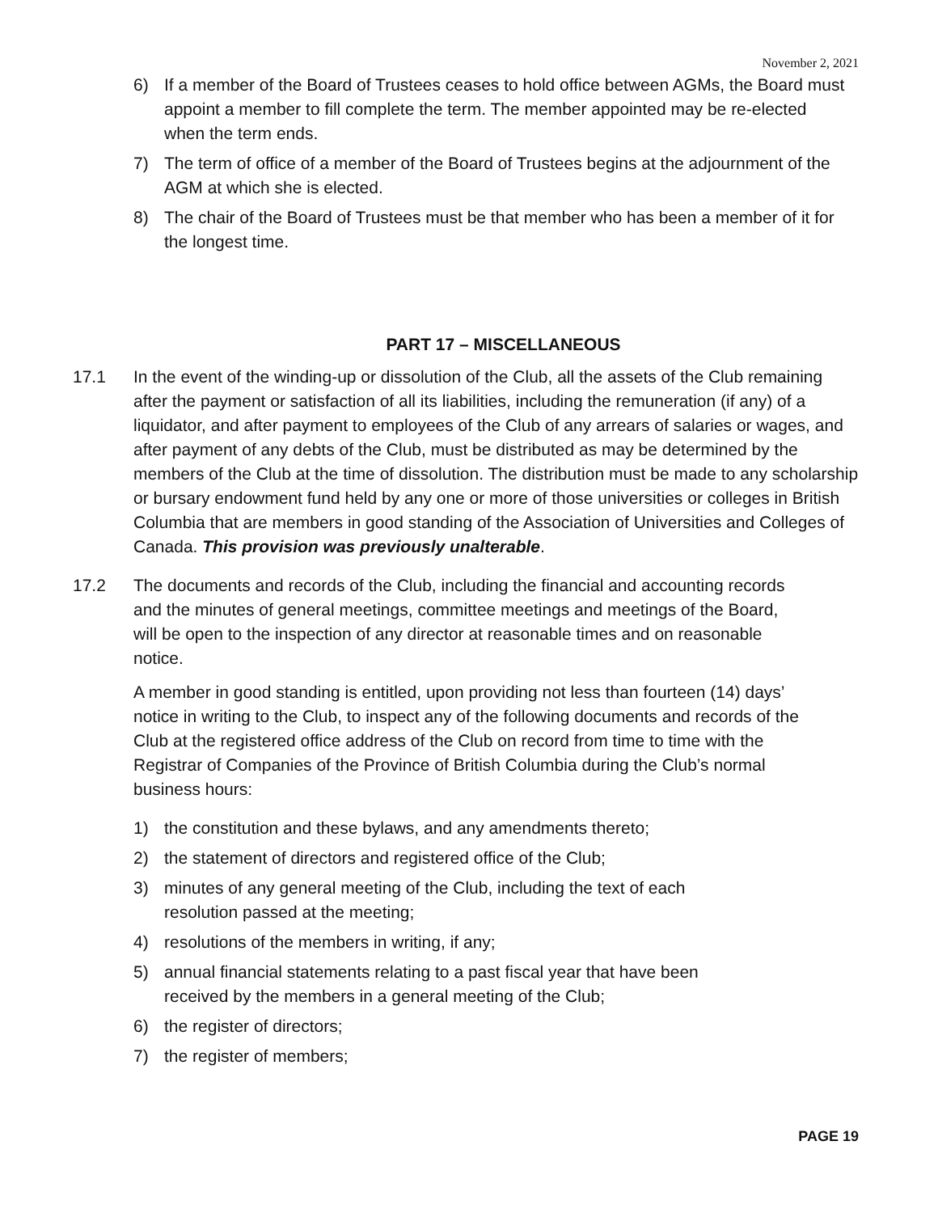November 2, 2021
6) If a member of the Board of Trustees ceases to hold office between AGMs, the Board must appoint a member to fill complete the term. The member appointed may be re-elected when the term ends.
7) The term of office of a member of the Board of Trustees begins at the adjournment of the AGM at which she is elected.
8) The chair of the Board of Trustees must be that member who has been a member of it for the longest time.
PART 17 – MISCELLANEOUS
17.1 In the event of the winding-up or dissolution of the Club, all the assets of the Club remaining after the payment or satisfaction of all its liabilities, including the remuneration (if any) of a liquidator, and after payment to employees of the Club of any arrears of salaries or wages, and after payment of any debts of the Club, must be distributed as may be determined by the members of the Club at the time of dissolution. The distribution must be made to any scholarship or bursary endowment fund held by any one or more of those universities or colleges in British Columbia that are members in good standing of the Association of Universities and Colleges of Canada. This provision was previously unalterable.
17.2 The documents and records of the Club, including the financial and accounting records and the minutes of general meetings, committee meetings and meetings of the Board, will be open to the inspection of any director at reasonable times and on reasonable notice.
A member in good standing is entitled, upon providing not less than fourteen (14) days’ notice in writing to the Club, to inspect any of the following documents and records of the Club at the registered office address of the Club on record from time to time with the Registrar of Companies of the Province of British Columbia during the Club’s normal business hours:
1) the constitution and these bylaws, and any amendments thereto;
2) the statement of directors and registered office of the Club;
3) minutes of any general meeting of the Club, including the text of each resolution passed at the meeting;
4) resolutions of the members in writing, if any;
5) annual financial statements relating to a past fiscal year that have been received by the members in a general meeting of the Club;
6) the register of directors;
7) the register of members;
PAGE 19